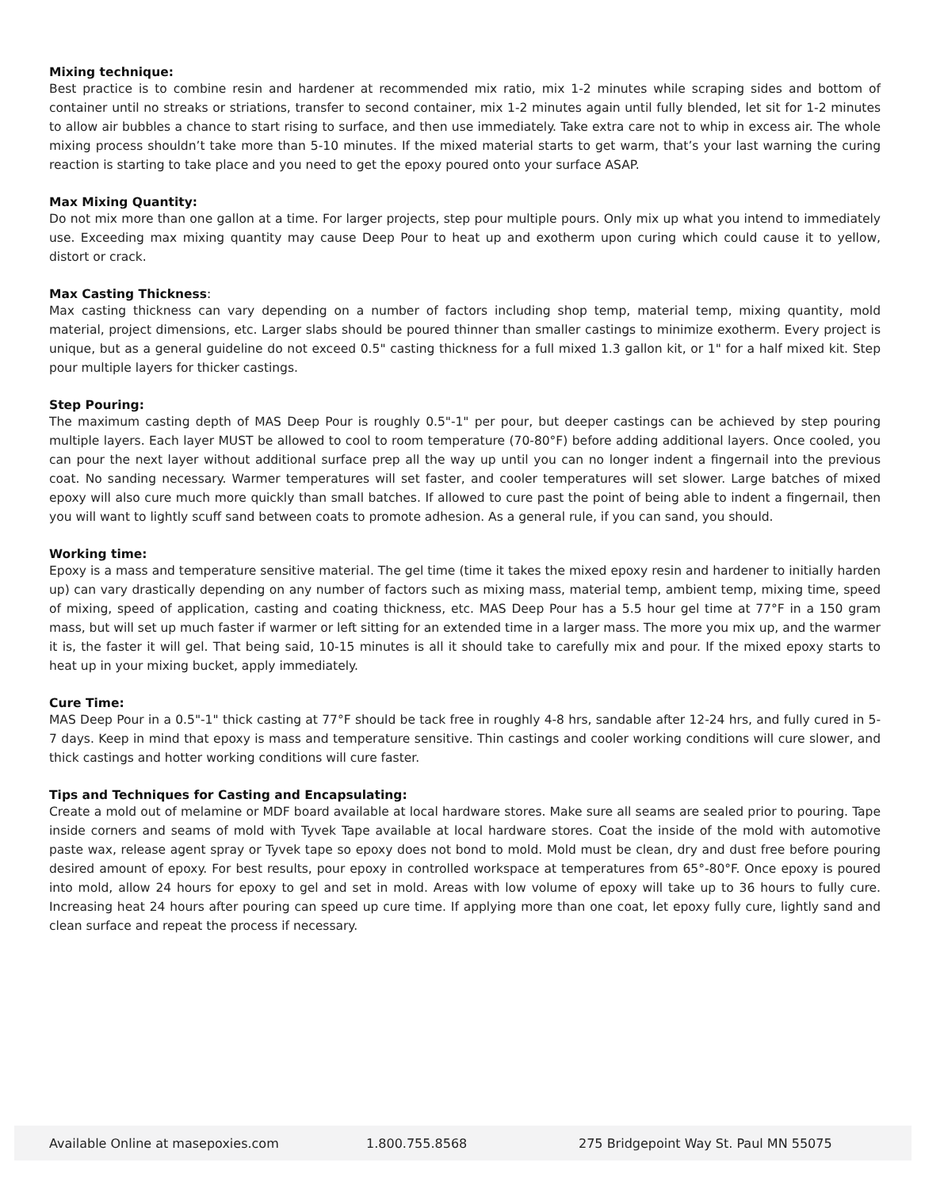Mixing technique:
Best practice is to combine resin and hardener at recommended mix ratio, mix 1-2 minutes while scraping sides and bottom of container until no streaks or striations, transfer to second container, mix 1-2 minutes again until fully blended, let sit for 1-2 minutes to allow air bubbles a chance to start rising to surface, and then use immediately. Take extra care not to whip in excess air. The whole mixing process shouldn’t take more than 5-10 minutes. If the mixed material starts to get warm, that’s your last warning the curing reaction is starting to take place and you need to get the epoxy poured onto your surface ASAP.
Max Mixing Quantity:
Do not mix more than one gallon at a time. For larger projects, step pour multiple pours. Only mix up what you intend to immediately use. Exceeding max mixing quantity may cause Deep Pour to heat up and exotherm upon curing which could cause it to yellow, distort or crack.
Max Casting Thickness:
Max casting thickness can vary depending on a number of factors including shop temp, material temp, mixing quantity, mold material, project dimensions, etc. Larger slabs should be poured thinner than smaller castings to minimize exotherm. Every project is unique, but as a general guideline do not exceed 0.5" casting thickness for a full mixed 1.3 gallon kit, or 1" for a half mixed kit. Step pour multiple layers for thicker castings.
Step Pouring:
The maximum casting depth of MAS Deep Pour is roughly 0.5"-1" per pour, but deeper castings can be achieved by step pouring multiple layers. Each layer MUST be allowed to cool to room temperature (70-80°F) before adding additional layers. Once cooled, you can pour the next layer without additional surface prep all the way up until you can no longer indent a fingernail into the previous coat. No sanding necessary. Warmer temperatures will set faster, and cooler temperatures will set slower. Large batches of mixed epoxy will also cure much more quickly than small batches. If allowed to cure past the point of being able to indent a fingernail, then you will want to lightly scuff sand between coats to promote adhesion. As a general rule, if you can sand, you should.
Working time:
Epoxy is a mass and temperature sensitive material. The gel time (time it takes the mixed epoxy resin and hardener to initially harden up) can vary drastically depending on any number of factors such as mixing mass, material temp, ambient temp, mixing time, speed of mixing, speed of application, casting and coating thickness, etc. MAS Deep Pour has a 5.5 hour gel time at 77°F in a 150 gram mass, but will set up much faster if warmer or left sitting for an extended time in a larger mass. The more you mix up, and the warmer it is, the faster it will gel. That being said, 10-15 minutes is all it should take to carefully mix and pour. If the mixed epoxy starts to heat up in your mixing bucket, apply immediately.
Cure Time:
MAS Deep Pour in a 0.5"-1" thick casting at 77°F should be tack free in roughly 4-8 hrs, sandable after 12-24 hrs, and fully cured in 5-7 days. Keep in mind that epoxy is mass and temperature sensitive. Thin castings and cooler working conditions will cure slower, and thick castings and hotter working conditions will cure faster.
Tips and Techniques for Casting and Encapsulating:
Create a mold out of melamine or MDF board available at local hardware stores. Make sure all seams are sealed prior to pouring. Tape inside corners and seams of mold with Tyvek Tape available at local hardware stores. Coat the inside of the mold with automotive paste wax, release agent spray or Tyvek tape so epoxy does not bond to mold. Mold must be clean, dry and dust free before pouring desired amount of epoxy. For best results, pour epoxy in controlled workspace at temperatures from 65°-80°F. Once epoxy is poured into mold, allow 24 hours for epoxy to gel and set in mold. Areas with low volume of epoxy will take up to 36 hours to fully cure. Increasing heat 24 hours after pouring can speed up cure time. If applying more than one coat, let epoxy fully cure, lightly sand and clean surface and repeat the process if necessary.
Available Online at masepoxies.com 1.800.755.8568 275 Bridgepoint Way St. Paul MN 55075